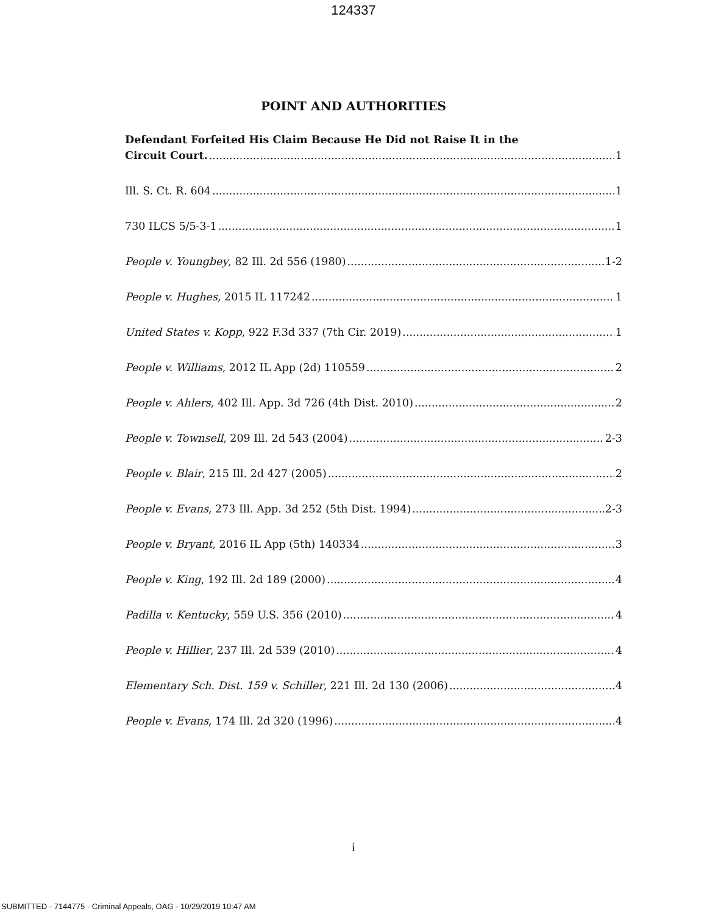124337
POINT AND AUTHORITIES
Defendant Forfeited His Claim Because He Did not Raise It in the
Circuit Court. 1
Ill. S. Ct. R. 604 1
730 ILCS 5/5-3-1 1
People v. Youngbey, 82 Ill. 2d 556 (1980) 1-2
People v. Hughes, 2015 IL 117242 1
United States v. Kopp, 922 F.3d 337 (7th Cir. 2019) 1
People v. Williams, 2012 IL App (2d) 110559 2
People v. Ahlers, 402 Ill. App. 3d 726 (4th Dist. 2010) 2
People v. Townsell, 209 Ill. 2d 543 (2004) 2-3
People v. Blair, 215 Ill. 2d 427 (2005) 2
People v. Evans, 273 Ill. App. 3d 252 (5th Dist. 1994) 2-3
People v. Bryant, 2016 IL App (5th) 140334 3
People v. King, 192 Ill. 2d 189 (2000) 4
Padilla v. Kentucky, 559 U.S. 356 (2010) 4
People v. Hillier, 237 Ill. 2d 539 (2010) 4
Elementary Sch. Dist. 159 v. Schiller, 221 Ill. 2d 130 (2006) 4
People v. Evans, 174 Ill. 2d 320 (1996) 4
i
SUBMITTED - 7144775 - Criminal Appeals, OAG - 10/29/2019 10:47 AM